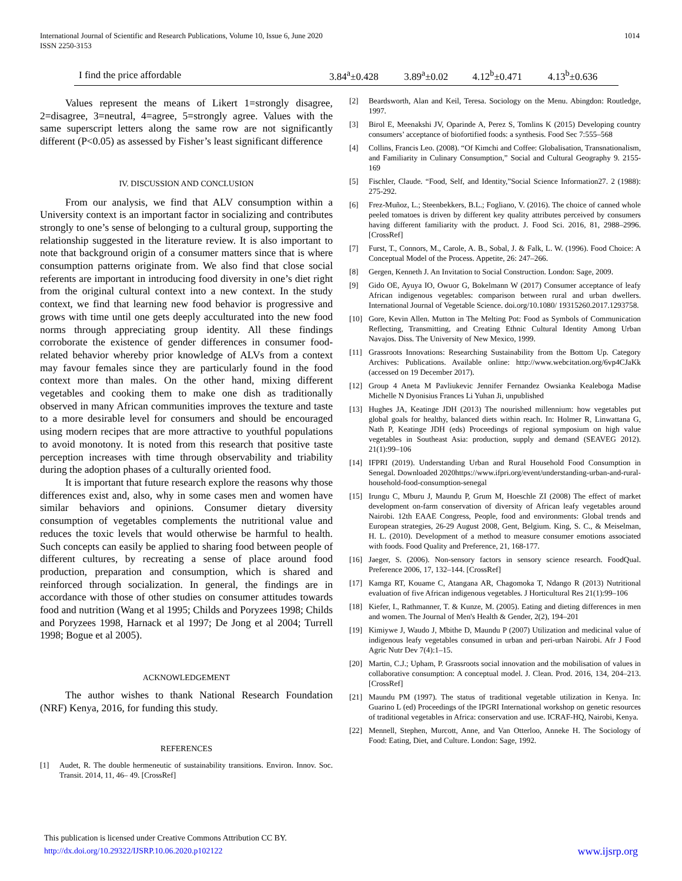International Journal of Scientific and Research Publications, Volume 10, Issue 6, June 2020
ISSN 2250-3153
1014
| I find the price affordable | 3.84<sup>a</sup>±0.428 | 3.89<sup>a</sup>±0.02 | 4.12<sup>b</sup>±0.471 | 4.13<sup>b</sup>±0.636 |
Values represent the means of Likert 1=strongly disagree, 2=disagree, 3=neutral, 4=agree, 5=strongly agree. Values with the same superscript letters along the same row are not significantly different (P<0.05) as assessed by Fisher’s least significant difference
IV. DISCUSSION AND CONCLUSION
From our analysis, we find that ALV consumption within a University context is an important factor in socializing and contributes strongly to one’s sense of belonging to a cultural group, supporting the relationship suggested in the literature review. It is also important to note that background origin of a consumer matters since that is where consumption patterns originate from. We also find that close social referents are important in introducing food diversity in one’s diet right from the original cultural context into a new context. In the study context, we find that learning new food behavior is progressive and grows with time until one gets deeply acculturated into the new food norms through appreciating group identity. All these findings corroborate the existence of gender differences in consumer food-related behavior whereby prior knowledge of ALVs from a context may favour females since they are particularly found in the food context more than males. On the other hand, mixing different vegetables and cooking them to make one dish as traditionally observed in many African communities improves the texture and taste to a more desirable level for consumers and should be encouraged using modern recipes that are more attractive to youthful populations to avoid monotony. It is noted from this research that positive taste perception increases with time through observability and triability during the adoption phases of a culturally oriented food.
It is important that future research explore the reasons why those differences exist and, also, why in some cases men and women have similar behaviors and opinions. Consumer dietary diversity consumption of vegetables complements the nutritional value and reduces the toxic levels that would otherwise be harmful to health. Such concepts can easily be applied to sharing food between people of different cultures, by recreating a sense of place around food production, preparation and consumption, which is shared and reinforced through socialization. In general, the findings are in accordance with those of other studies on consumer attitudes towards food and nutrition (Wang et al 1995; Childs and Poryzees 1998; Childs and Poryzees 1998, Harnack et al 1997; De Jong et al 2004; Turrell 1998; Bogue et al 2005).
ACKNOWLEDGEMENT
The author wishes to thank National Research Foundation (NRF) Kenya, 2016, for funding this study.
REFERENCES
[1] Audet, R. The double hermeneutic of sustainability transitions. Environ. Innov. Soc. Transit. 2014, 11, 46– 49. [CrossRef]
[2] Beardsworth, Alan and Keil, Teresa. Sociology on the Menu. Abingdon: Routledge, 1997.
[3] Birol E, Meenakshi JV, Oparinde A, Perez S, Tomlins K (2015) Developing country consumers’ acceptance of biofortified foods: a synthesis. Food Sec 7:555–568
[4] Collins, Francis Leo. (2008). “Of Kimchi and Coffee: Globalisation, Transnationalism, and Familiarity in Culinary Consumption,” Social and Cultural Geography 9. 2155-169
[5] Fischler, Claude. “Food, Self, and Identity,”Social Science Information27. 2 (1988): 275-292.
[6] Frez-Muñoz, L.; Steenbekkers, B.L.; Fogliano, V. (2016). The choice of canned whole peeled tomatoes is driven by different key quality attributes perceived by consumers having different familiarity with the product. J. Food Sci. 2016, 81, 2988–2996. [CrossRef]
[7] Furst, T., Connors, M., Carole, A. B., Sobal, J. & Falk, L. W. (1996). Food Choice: A Conceptual Model of the Process. Appetite, 26: 247–266.
[8] Gergen, Kenneth J. An Invitation to Social Construction. London: Sage, 2009.
[9] Gido OE, Ayuya IO, Owuor G, Bokelmann W (2017) Consumer acceptance of leafy African indigenous vegetables: comparison between rural and urban dwellers. International Journal of Vegetable Science. doi.org/10.1080/ 19315260.2017.1293758.
[10] Gore, Kevin Allen. Mutton in The Melting Pot: Food as Symbols of Communication Reflecting, Transmitting, and Creating Ethnic Cultural Identity Among Urban Navajos. Diss. The University of New Mexico, 1999.
[11] Grassroots Innovations: Researching Sustainability from the Bottom Up. Category Archives: Publications. Available online: http://www.webcitation.org/6vp4CJaKk (accessed on 19 December 2017).
[12] Group 4 Aneta M Pavliukevic Jennifer Fernandez Owsianka Kealeboga Madise Michelle N Dyonisius Frances Li Yuhan Ji, unpublished
[13] Hughes JA, Keatinge JDH (2013) The nourished millennium: how vegetables put global goals for healthy, balanced diets within reach. In: Holmer R, Linwattana G, Nath P, Keatinge JDH (eds) Proceedings of regional symposium on high value vegetables in Southeast Asia: production, supply and demand (SEAVEG 2012). 21(1):99–106
[14] IFPRI (2019). Understanding Urban and Rural Household Food Consumption in Senegal. Downloaded 2020https://www.ifpri.org/event/understanding-urban-and-rural-household-food-consumption-senegal
[15] Irungu C, Mburu J, Maundu P, Grum M, Hoeschle ZI (2008) The effect of market development on-farm conservation of diversity of African leafy vegetables around Nairobi. 12th EAAE Congress, People, food and environments: Global trends and European strategies, 26-29 August 2008, Gent, Belgium. King, S. C., & Meiselman, H. L. (2010). Development of a method to measure consumer emotions associated with foods. Food Quality and Preference, 21, 168-177.
[16] Jaeger, S. (2006). Non-sensory factors in sensory science research. FoodQual. Preference 2006, 17, 132–144. [CrossRef]
[17] Kamga RT, Kouame C, Atangana AR, Chagomoka T, Ndango R (2013) Nutritional evaluation of five African indigenous vegetables. J Horticultural Res 21(1):99–106
[18] Kiefer, I., Rathmanner, T. & Kunze, M. (2005). Eating and dieting differences in men and women. The Journal of Men's Health & Gender, 2(2), 194–201
[19] Kimiywe J, Waudo J, Mbithe D, Maundu P (2007) Utilization and medicinal value of indigenous leafy vegetables consumed in urban and peri-urban Nairobi. Afr J Food Agric Nutr Dev 7(4):1–15.
[20] Martin, C.J.; Upham, P. Grassroots social innovation and the mobilisation of values in collaborative consumption: A conceptual model. J. Clean. Prod. 2016, 134, 204–213. [CrossRef]
[21] Maundu PM (1997). The status of traditional vegetable utilization in Kenya. In: Guarino L (ed) Proceedings of the IPGRI International workshop on genetic resources of traditional vegetables in Africa: conservation and use. ICRAF-HQ, Nairobi, Kenya.
[22] Mennell, Stephen, Murcott, Anne, and Van Otterloo, Anneke H. The Sociology of Food: Eating, Diet, and Culture. London: Sage, 1992.
This publication is licensed under Creative Commons Attribution CC BY.
http://dx.doi.org/10.29322/IJSRP.10.06.2020.p102122 www.ijsrp.org